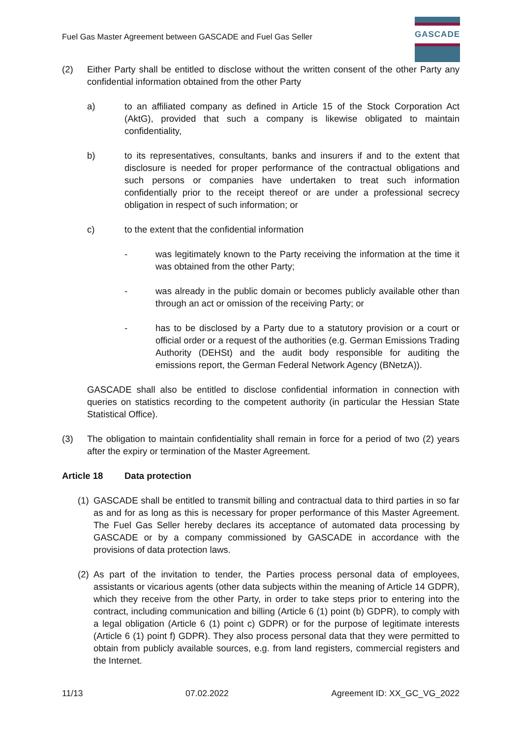Fuel Gas Master Agreement between GASCADE and Fuel Gas Seller
GASCADE
(2) Either Party shall be entitled to disclose without the written consent of the other Party any confidential information obtained from the other Party
a) to an affiliated company as defined in Article 15 of the Stock Corporation Act (AktG), provided that such a company is likewise obligated to maintain confidentiality,
b) to its representatives, consultants, banks and insurers if and to the extent that disclosure is needed for proper performance of the contractual obligations and such persons or companies have undertaken to treat such information confidentially prior to the receipt thereof or are under a professional secrecy obligation in respect of such information; or
c) to the extent that the confidential information
- was legitimately known to the Party receiving the information at the time it was obtained from the other Party;
- was already in the public domain or becomes publicly available other than through an act or omission of the receiving Party; or
- has to be disclosed by a Party due to a statutory provision or a court or official order or a request of the authorities (e.g. German Emissions Trading Authority (DEHSt) and the audit body responsible for auditing the emissions report, the German Federal Network Agency (BNetzA)).
GASCADE shall also be entitled to disclose confidential information in connection with queries on statistics recording to the competent authority (in particular the Hessian State Statistical Office).
(3) The obligation to maintain confidentiality shall remain in force for a period of two (2) years after the expiry or termination of the Master Agreement.
Article 18 Data protection
(1) GASCADE shall be entitled to transmit billing and contractual data to third parties in so far as and for as long as this is necessary for proper performance of this Master Agreement. The Fuel Gas Seller hereby declares its acceptance of automated data processing by GASCADE or by a company commissioned by GASCADE in accordance with the provisions of data protection laws.
(2) As part of the invitation to tender, the Parties process personal data of employees, assistants or vicarious agents (other data subjects within the meaning of Article 14 GDPR), which they receive from the other Party, in order to take steps prior to entering into the contract, including communication and billing (Article 6 (1) point (b) GDPR), to comply with a legal obligation (Article 6 (1) point c) GDPR) or for the purpose of legitimate interests (Article 6 (1) point f) GDPR). They also process personal data that they were permitted to obtain from publicly available sources, e.g. from land registers, commercial registers and the Internet.
11/13 07.02.2022 Agreement ID: XX_GC_VG_2022